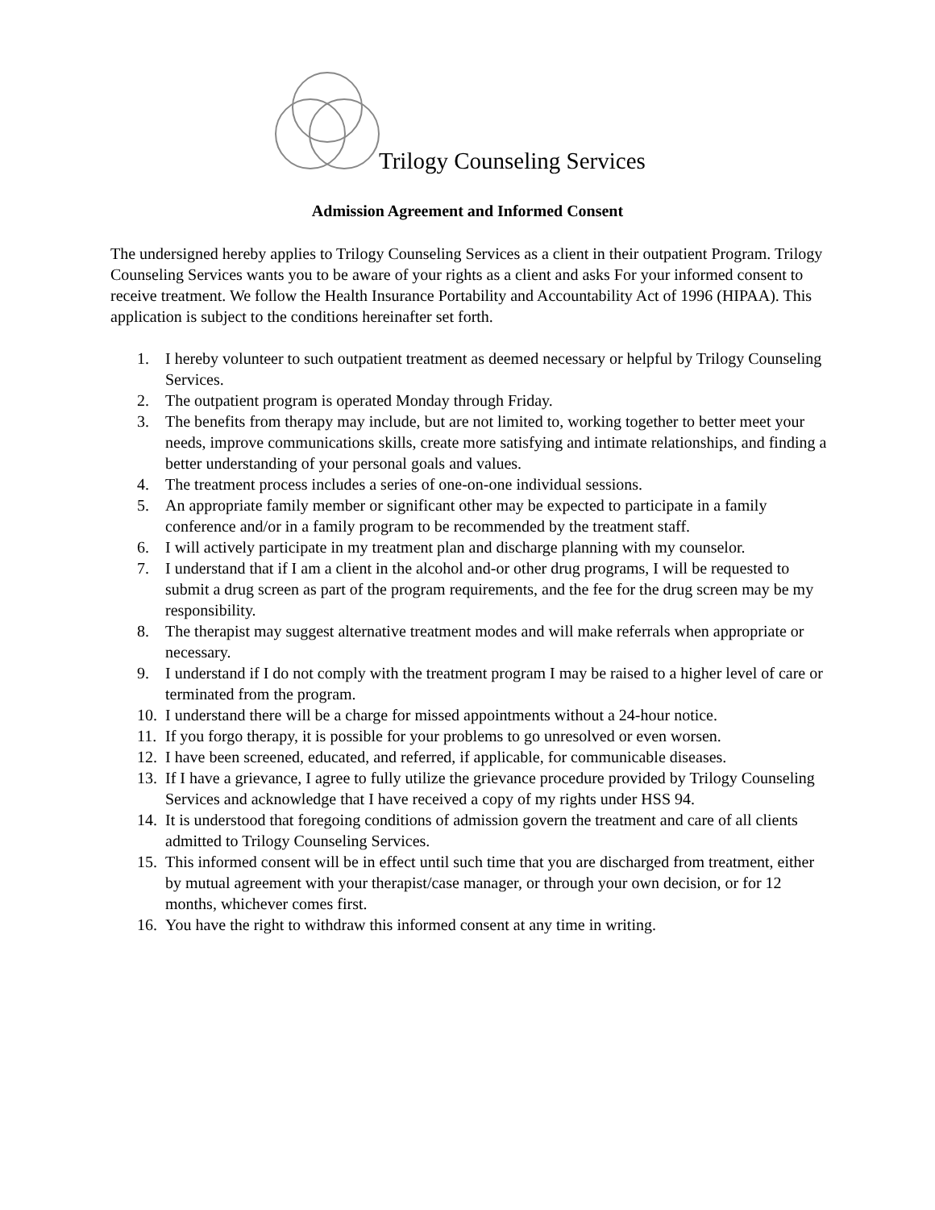Trilogy Counseling Services
Admission Agreement and Informed Consent
The undersigned hereby applies to Trilogy Counseling Services as a client in their outpatient Program. Trilogy Counseling Services wants you to be aware of your rights as a client and asks For your informed consent to receive treatment. We follow the Health Insurance Portability and Accountability Act of 1996 (HIPAA). This application is subject to the conditions hereinafter set forth.
1. I hereby volunteer to such outpatient treatment as deemed necessary or helpful by Trilogy Counseling Services.
2. The outpatient program is operated Monday through Friday.
3. The benefits from therapy may include, but are not limited to, working together to better meet your needs, improve communications skills, create more satisfying and intimate relationships, and finding a better understanding of your personal goals and values.
4. The treatment process includes a series of one-on-one individual sessions.
5. An appropriate family member or significant other may be expected to participate in a family conference and/or in a family program to be recommended by the treatment staff.
6. I will actively participate in my treatment plan and discharge planning with my counselor.
7. I understand that if I am a client in the alcohol and-or other drug programs, I will be requested to submit a drug screen as part of the program requirements, and the fee for the drug screen may be my responsibility.
8. The therapist may suggest alternative treatment modes and will make referrals when appropriate or necessary.
9. I understand if I do not comply with the treatment program I may be raised to a higher level of care or terminated from the program.
10. I understand there will be a charge for missed appointments without a 24-hour notice.
11. If you forgo therapy, it is possible for your problems to go unresolved or even worsen.
12. I have been screened, educated, and referred, if applicable, for communicable diseases.
13. If I have a grievance, I agree to fully utilize the grievance procedure provided by Trilogy Counseling Services and acknowledge that I have received a copy of my rights under HSS 94.
14. It is understood that foregoing conditions of admission govern the treatment and care of all clients admitted to Trilogy Counseling Services.
15. This informed consent will be in effect until such time that you are discharged from treatment, either by mutual agreement with your therapist/case manager, or through your own decision, or for 12 months, whichever comes first.
16. You have the right to withdraw this informed consent at any time in writing.